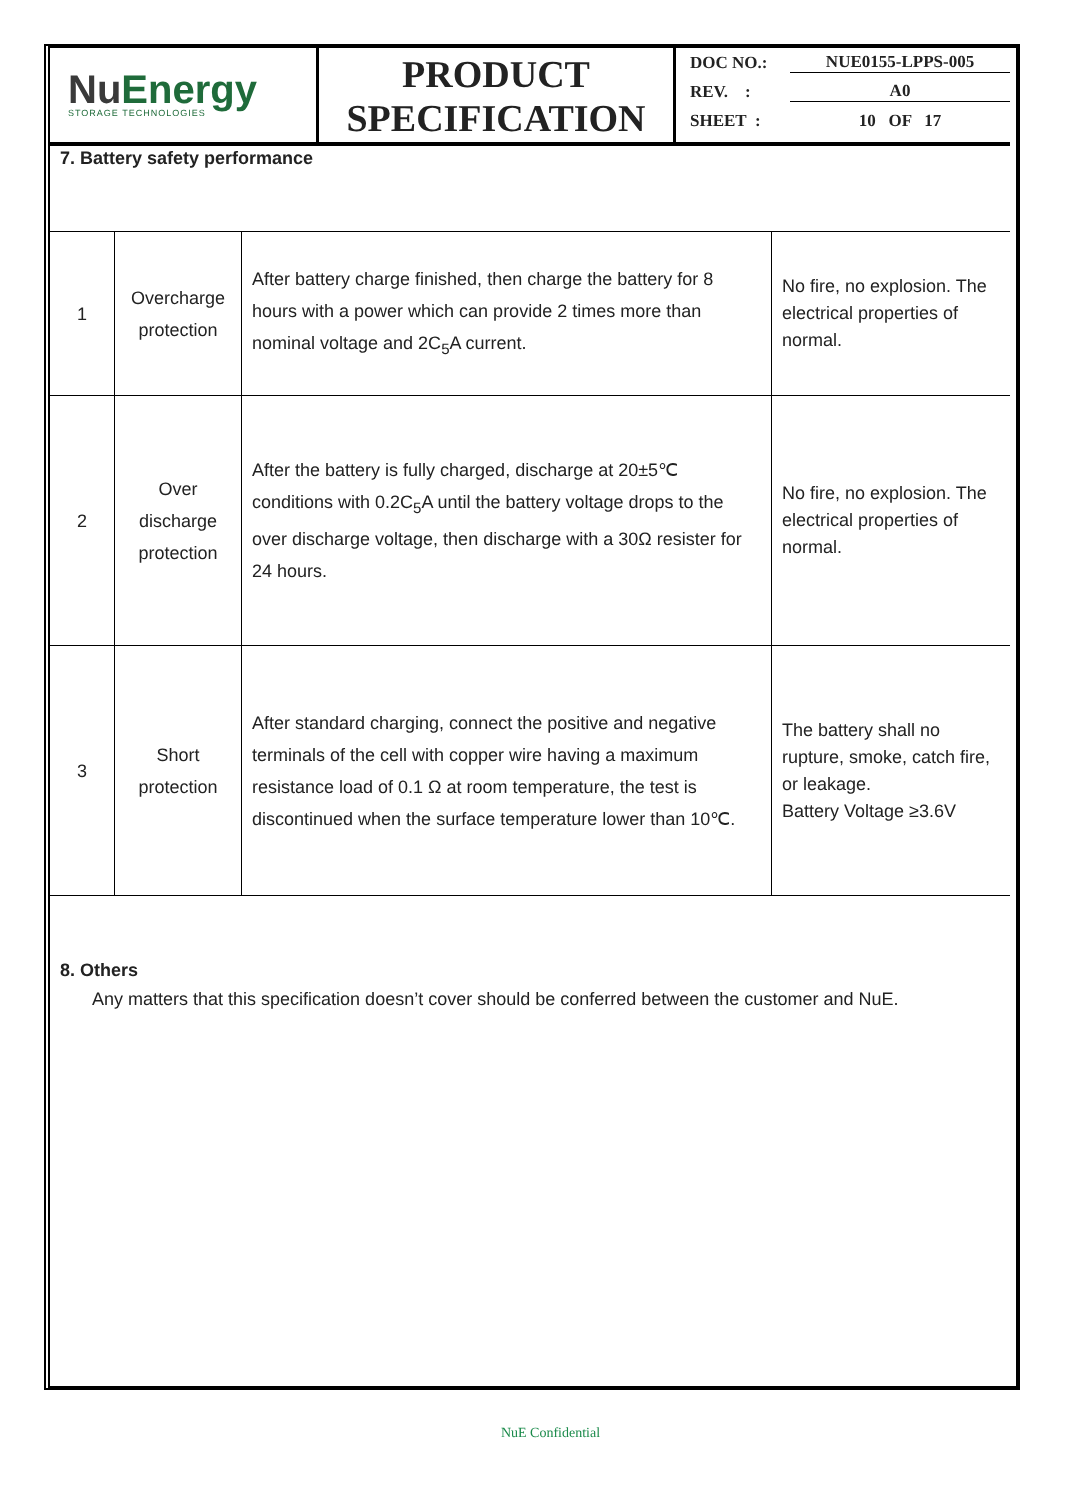NuEnergy
STORAGE TECHNOLOGIES
PRODUCT
SPECIFICATION
DOC NO.: NUE0155-LPPS-005
REV. : A0
SHEET : 10 OF 17
7. Battery safety performance
| 1 | Overcharge protection | After battery charge finished, then charge the battery for 8 hours with a power which can provide 2 times more than nominal voltage and 2C<sub>5</sub>A current. | No fire, no explosion. The electrical properties of normal. |
| 2 | Over discharge protection | After the battery is fully charged, discharge at 20±5℃ conditions with 0.2C<sub>5</sub>A until the battery voltage drops to the over discharge voltage, then discharge with a 30Ω resister for 24 hours. | No fire, no explosion. The electrical properties of normal. |
| 3 | Short protection | After standard charging, connect the positive and negative terminals of the cell with copper wire having a maximum resistance load of 0.1 Ω at room temperature, the test is discontinued when the surface temperature lower than 10℃. | The battery shall no rupture, smoke, catch fire, or leakage. Battery Voltage ≥3.6V |
8. Others
Any matters that this specification doesn’t cover should be conferred between the customer and NuE.
NuE Confidential